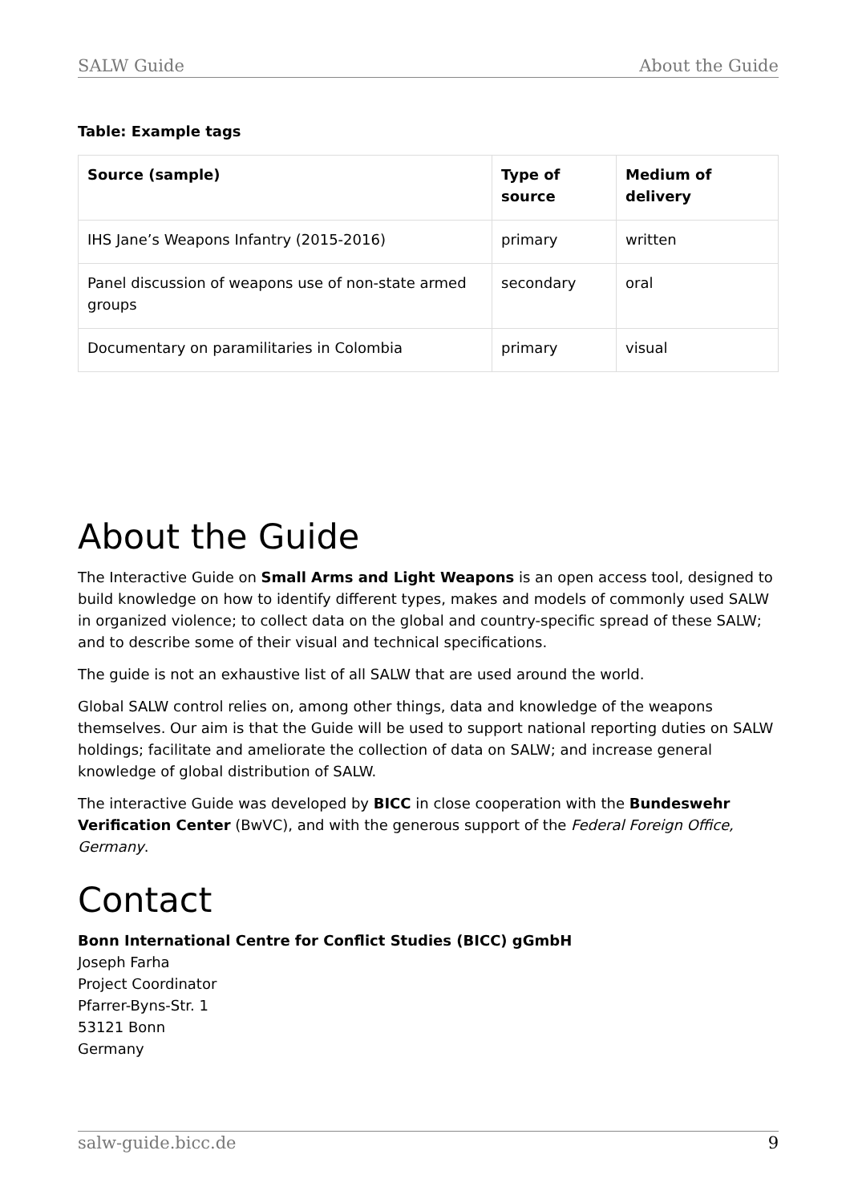SALW Guide About the Guide
Table: Example tags
| Source (sample) | Type of source | Medium of delivery |
| --- | --- | --- |
| IHS Jane’s Weapons Infantry (2015-2016) | primary | written |
| Panel discussion of weapons use of non-state armed groups | secondary | oral |
| Documentary on paramilitaries in Colombia | primary | visual |
About the Guide
The Interactive Guide on Small Arms and Light Weapons is an open access tool, designed to build knowledge on how to identify different types, makes and models of commonly used SALW in organized violence; to collect data on the global and country-specific spread of these SALW; and to describe some of their visual and technical specifications.
The guide is not an exhaustive list of all SALW that are used around the world.
Global SALW control relies on, among other things, data and knowledge of the weapons themselves. Our aim is that the Guide will be used to support national reporting duties on SALW holdings; facilitate and ameliorate the collection of data on SALW; and increase general knowledge of global distribution of SALW.
The interactive Guide was developed by BICC in close cooperation with the Bundeswehr Verification Center (BwVC), and with the generous support of the Federal Foreign Office, Germany.
Contact
Bonn International Centre for Conflict Studies (BICC) gGmbH
Joseph Farha
Project Coordinator
Pfarrer-Byns-Str. 1
53121 Bonn
Germany
salw-guide.bicc.de 9